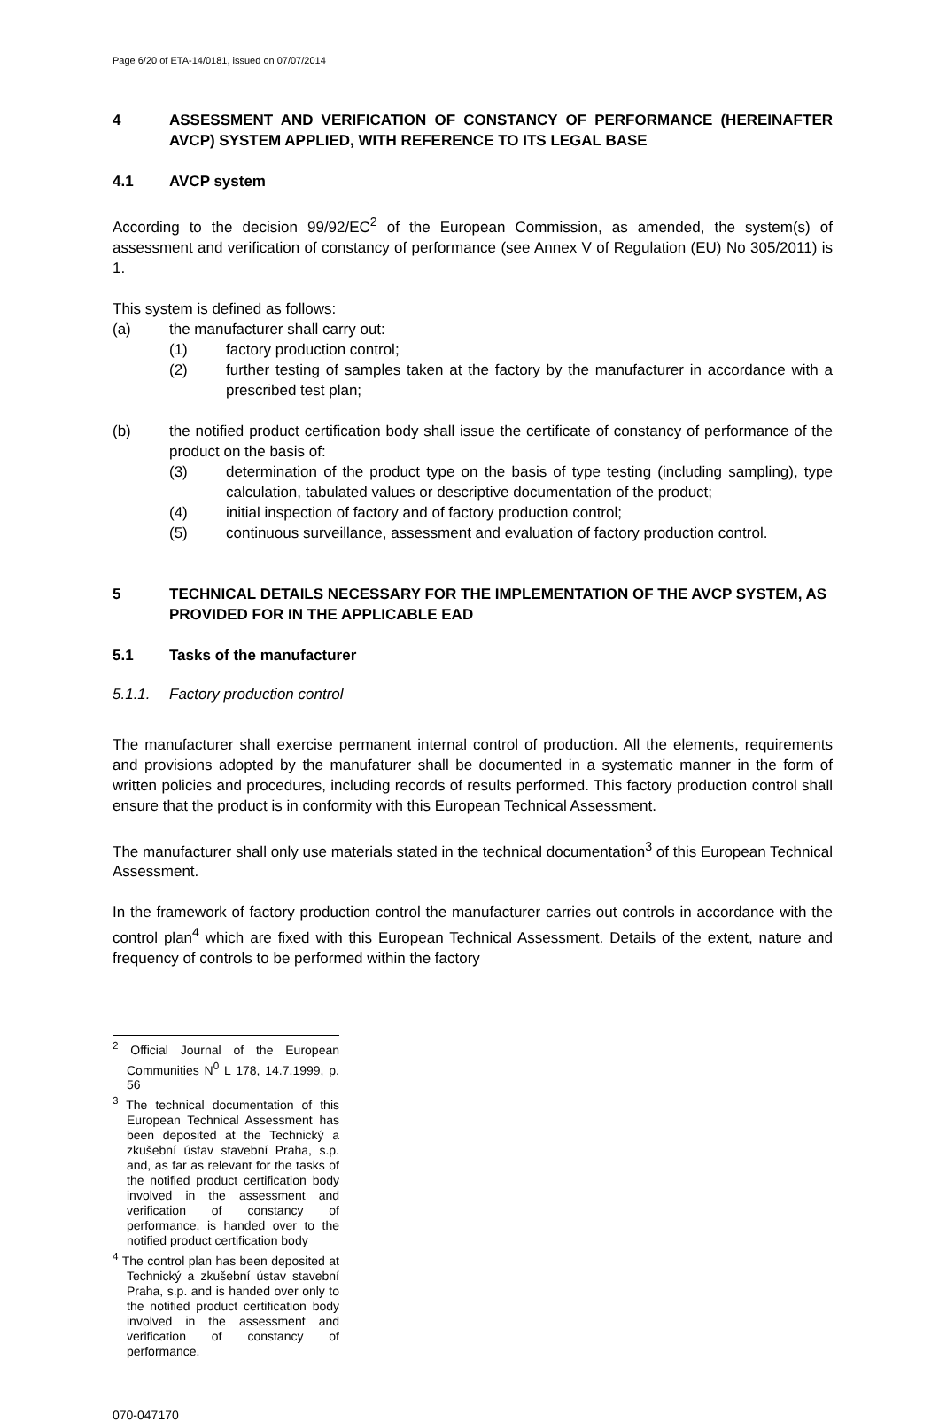Page 6/20 of ETA-14/0181, issued on 07/07/2014
4 ASSESSMENT AND VERIFICATION OF CONSTANCY OF PERFORMANCE (HEREINAFTER AVCP) SYSTEM APPLIED, WITH REFERENCE TO ITS LEGAL BASE
4.1 AVCP system
According to the decision 99/92/EC<sup>2</sup> of the European Commission, as amended, the system(s) of assessment and verification of constancy of performance (see Annex V of Regulation (EU) No 305/2011) is 1.
This system is defined as follows:
(a) the manufacturer shall carry out:
(1) factory production control;
(2) further testing of samples taken at the factory by the manufacturer in accordance with a prescribed test plan;
(b) the notified product certification body shall issue the certificate of constancy of performance of the product on the basis of:
(3) determination of the product type on the basis of type testing (including sampling), type calculation, tabulated values or descriptive documentation of the product;
(4) initial inspection of factory and of factory production control;
(5) continuous surveillance, assessment and evaluation of factory production control.
5 TECHNICAL DETAILS NECESSARY FOR THE IMPLEMENTATION OF THE AVCP SYSTEM, AS PROVIDED FOR IN THE APPLICABLE EAD
5.1 Tasks of the manufacturer
5.1.1. Factory production control
The manufacturer shall exercise permanent internal control of production. All the elements, requirements and provisions adopted by the manufaturer shall be documented in a systematic manner in the form of written policies and procedures, including records of results performed. This factory production control shall ensure that the product is in conformity with this European Technical Assessment.
The manufacturer shall only use materials stated in the technical documentation<sup>3</sup> of this European Technical Assessment.
In the framework of factory production control the manufacturer carries out controls in accordance with the control plan<sup>4</sup> which are fixed with this European Technical Assessment. Details of the extent, nature and frequency of controls to be performed within the factory
<sup>2</sup> Official Journal of the European Communities N<sup>0</sup> L 178, 14.7.1999, p. 56
<sup>3</sup> The technical documentation of this European Technical Assessment has been deposited at the Technický a zkušební ústav stavební Praha, s.p. and, as far as relevant for the tasks of the notified product certification body involved in the assessment and verification of constancy of performance, is handed over to the notified product certification body
<sup>4</sup> The control plan has been deposited at Technický a zkušební ústav stavební Praha, s.p. and is handed over only to the notified product certification body involved in the assessment and verification of constancy of performance.
070-047170